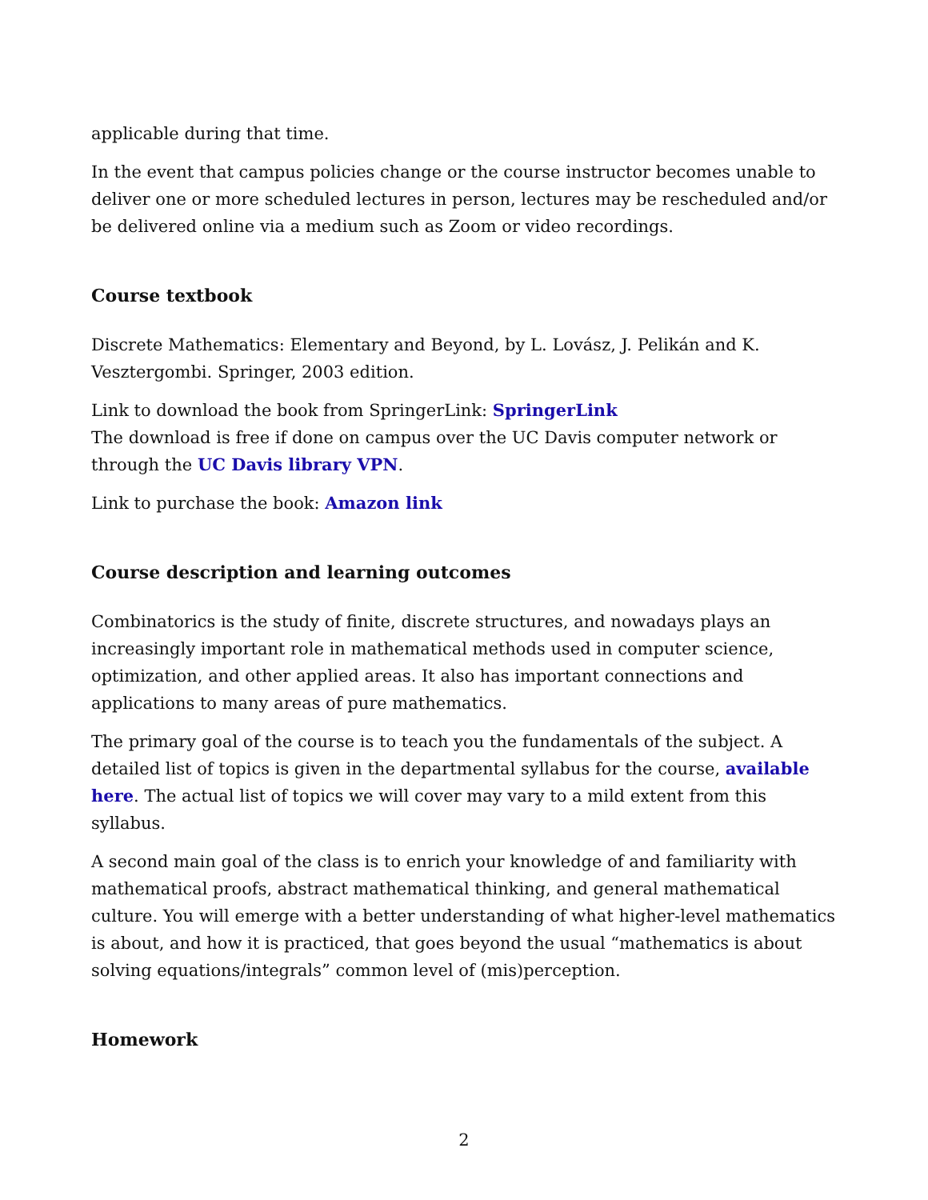applicable during that time.
In the event that campus policies change or the course instructor becomes unable to deliver one or more scheduled lectures in person, lectures may be rescheduled and/or be delivered online via a medium such as Zoom or video recordings.
Course textbook
Discrete Mathematics: Elementary and Beyond, by L. Lovász, J. Pelikán and K. Vesztergombi. Springer, 2003 edition.
Link to download the book from SpringerLink: SpringerLink
The download is free if done on campus over the UC Davis computer network or through the UC Davis library VPN.
Link to purchase the book: Amazon link
Course description and learning outcomes
Combinatorics is the study of finite, discrete structures, and nowadays plays an increasingly important role in mathematical methods used in computer science, optimization, and other applied areas. It also has important connections and applications to many areas of pure mathematics.
The primary goal of the course is to teach you the fundamentals of the subject. A detailed list of topics is given in the departmental syllabus for the course, available here. The actual list of topics we will cover may vary to a mild extent from this syllabus.
A second main goal of the class is to enrich your knowledge of and familiarity with mathematical proofs, abstract mathematical thinking, and general mathematical culture. You will emerge with a better understanding of what higher-level mathematics is about, and how it is practiced, that goes beyond the usual “mathematics is about solving equations/integrals” common level of (mis)perception.
Homework
2